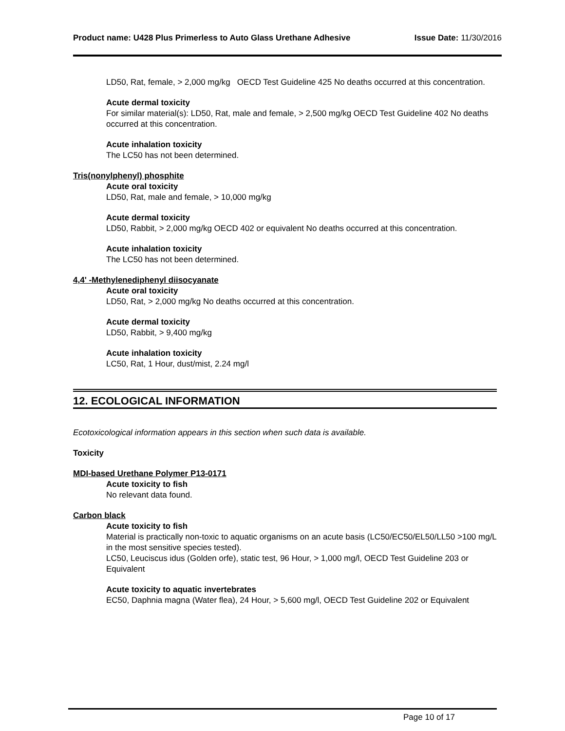Product name: U428 Plus Primerless to Auto Glass Urethane Adhesive Issue Date: 11/30/2016
LD50, Rat, female, > 2,000 mg/kg OECD Test Guideline 425 No deaths occurred at this concentration.
Acute dermal toxicity
For similar material(s): LD50, Rat, male and female, > 2,500 mg/kg OECD Test Guideline 402 No deaths occurred at this concentration.
Acute inhalation toxicity
The LC50 has not been determined.
Tris(nonylphenyl) phosphite
Acute oral toxicity
LD50, Rat, male and female, > 10,000 mg/kg
Acute dermal toxicity
LD50, Rabbit, > 2,000 mg/kg OECD 402 or equivalent No deaths occurred at this concentration.
Acute inhalation toxicity
The LC50 has not been determined.
4,4' -Methylenediphenyl diisocyanate
Acute oral toxicity
LD50, Rat, > 2,000 mg/kg No deaths occurred at this concentration.
Acute dermal toxicity
LD50, Rabbit, > 9,400 mg/kg
Acute inhalation toxicity
LC50, Rat, 1 Hour, dust/mist, 2.24 mg/l
12. ECOLOGICAL INFORMATION
Ecotoxicological information appears in this section when such data is available.
Toxicity
MDI-based Urethane Polymer P13-0171
Acute toxicity to fish
No relevant data found.
Carbon black
Acute toxicity to fish
Material is practically non-toxic to aquatic organisms on an acute basis (LC50/EC50/EL50/LL50 >100 mg/L in the most sensitive species tested).
LC50, Leuciscus idus (Golden orfe), static test, 96 Hour, > 1,000 mg/l, OECD Test Guideline 203 or Equivalent
Acute toxicity to aquatic invertebrates
EC50, Daphnia magna (Water flea), 24 Hour, > 5,600 mg/l, OECD Test Guideline 202 or Equivalent
Page 10 of 17